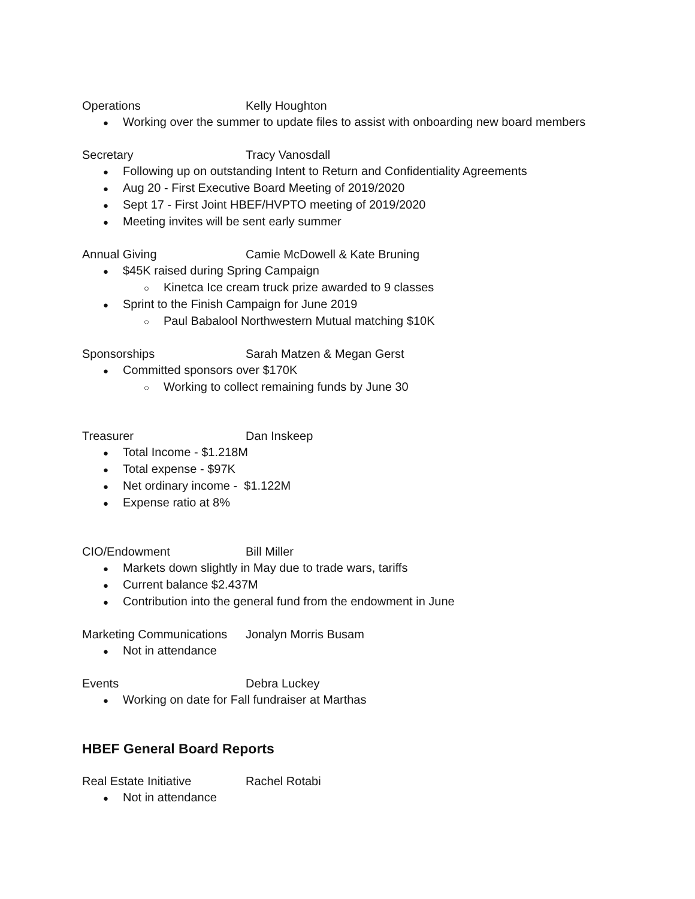Operations Kelly Houghton
Working over the summer to update files to assist with onboarding new board members
Secretary Tracy Vanosdall
Following up on outstanding Intent to Return and Confidentiality Agreements
Aug 20 - First Executive Board Meeting of 2019/2020
Sept 17 - First Joint HBEF/HVPTO meeting of 2019/2020
Meeting invites will be sent early summer
Annual Giving Camie McDowell & Kate Bruning
$45K raised during Spring Campaign
Kinetca Ice cream truck prize awarded to 9 classes
Sprint to the Finish Campaign for June 2019
Paul Babalool Northwestern Mutual matching $10K
Sponsorships Sarah Matzen & Megan Gerst
Committed sponsors over $170K
Working to collect remaining funds by June 30
Treasurer Dan Inskeep
Total Income - $1.218M
Total expense - $97K
Net ordinary income - $1.122M
Expense ratio at 8%
CIO/Endowment Bill Miller
Markets down slightly in May due to trade wars, tariffs
Current balance $2.437M
Contribution into the general fund from the endowment in June
Marketing Communications Jonalyn Morris Busam
Not in attendance
Events Debra Luckey
Working on date for Fall fundraiser at Marthas
HBEF General Board Reports
Real Estate Initiative Rachel Rotabi
Not in attendance